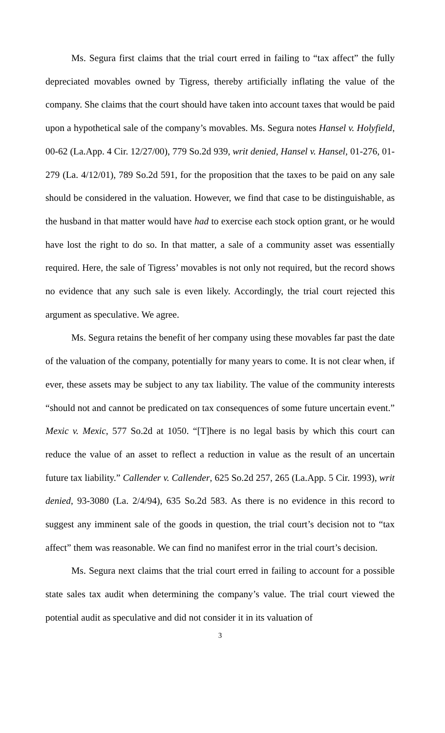Ms. Segura first claims that the trial court erred in failing to “tax affect” the fully depreciated movables owned by Tigress, thereby artificially inflating the value of the company. She claims that the court should have taken into account taxes that would be paid upon a hypothetical sale of the company’s movables. Ms. Segura notes Hansel v. Holyfield, 00-62 (La.App. 4 Cir. 12/27/00), 779 So.2d 939, writ denied, Hansel v. Hansel, 01-276, 01-279 (La. 4/12/01), 789 So.2d 591, for the proposition that the taxes to be paid on any sale should be considered in the valuation. However, we find that case to be distinguishable, as the husband in that matter would have had to exercise each stock option grant, or he would have lost the right to do so. In that matter, a sale of a community asset was essentially required. Here, the sale of Tigress’ movables is not only not required, but the record shows no evidence that any such sale is even likely. Accordingly, the trial court rejected this argument as speculative. We agree.
Ms. Segura retains the benefit of her company using these movables far past the date of the valuation of the company, potentially for many years to come. It is not clear when, if ever, these assets may be subject to any tax liability. The value of the community interests “should not and cannot be predicated on tax consequences of some future uncertain event.” Mexic v. Mexic, 577 So.2d at 1050. “[T]here is no legal basis by which this court can reduce the value of an asset to reflect a reduction in value as the result of an uncertain future tax liability.” Callender v. Callender, 625 So.2d 257, 265 (La.App. 5 Cir. 1993), writ denied, 93-3080 (La. 2/4/94), 635 So.2d 583. As there is no evidence in this record to suggest any imminent sale of the goods in question, the trial court’s decision not to “tax affect” them was reasonable. We can find no manifest error in the trial court’s decision.
Ms. Segura next claims that the trial court erred in failing to account for a possible state sales tax audit when determining the company’s value. The trial court viewed the potential audit as speculative and did not consider it in its valuation of
3